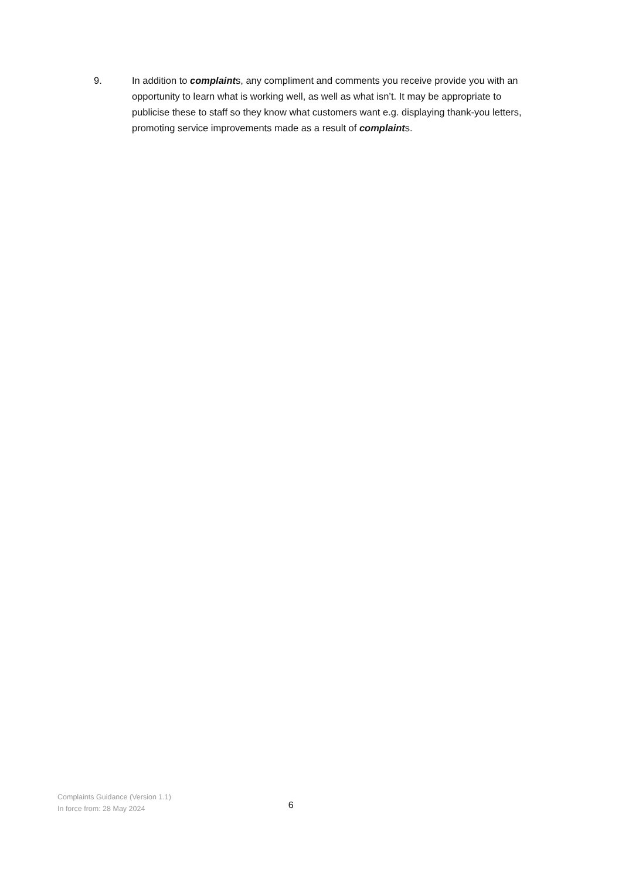9. In addition to complaints, any compliment and comments you receive provide you with an opportunity to learn what is working well, as well as what isn’t. It may be appropriate to publicise these to staff so they know what customers want e.g. displaying thank-you letters, promoting service improvements made as a result of complaints.
Complaints Guidance (Version 1.1)
In force from: 28 May 2024
6